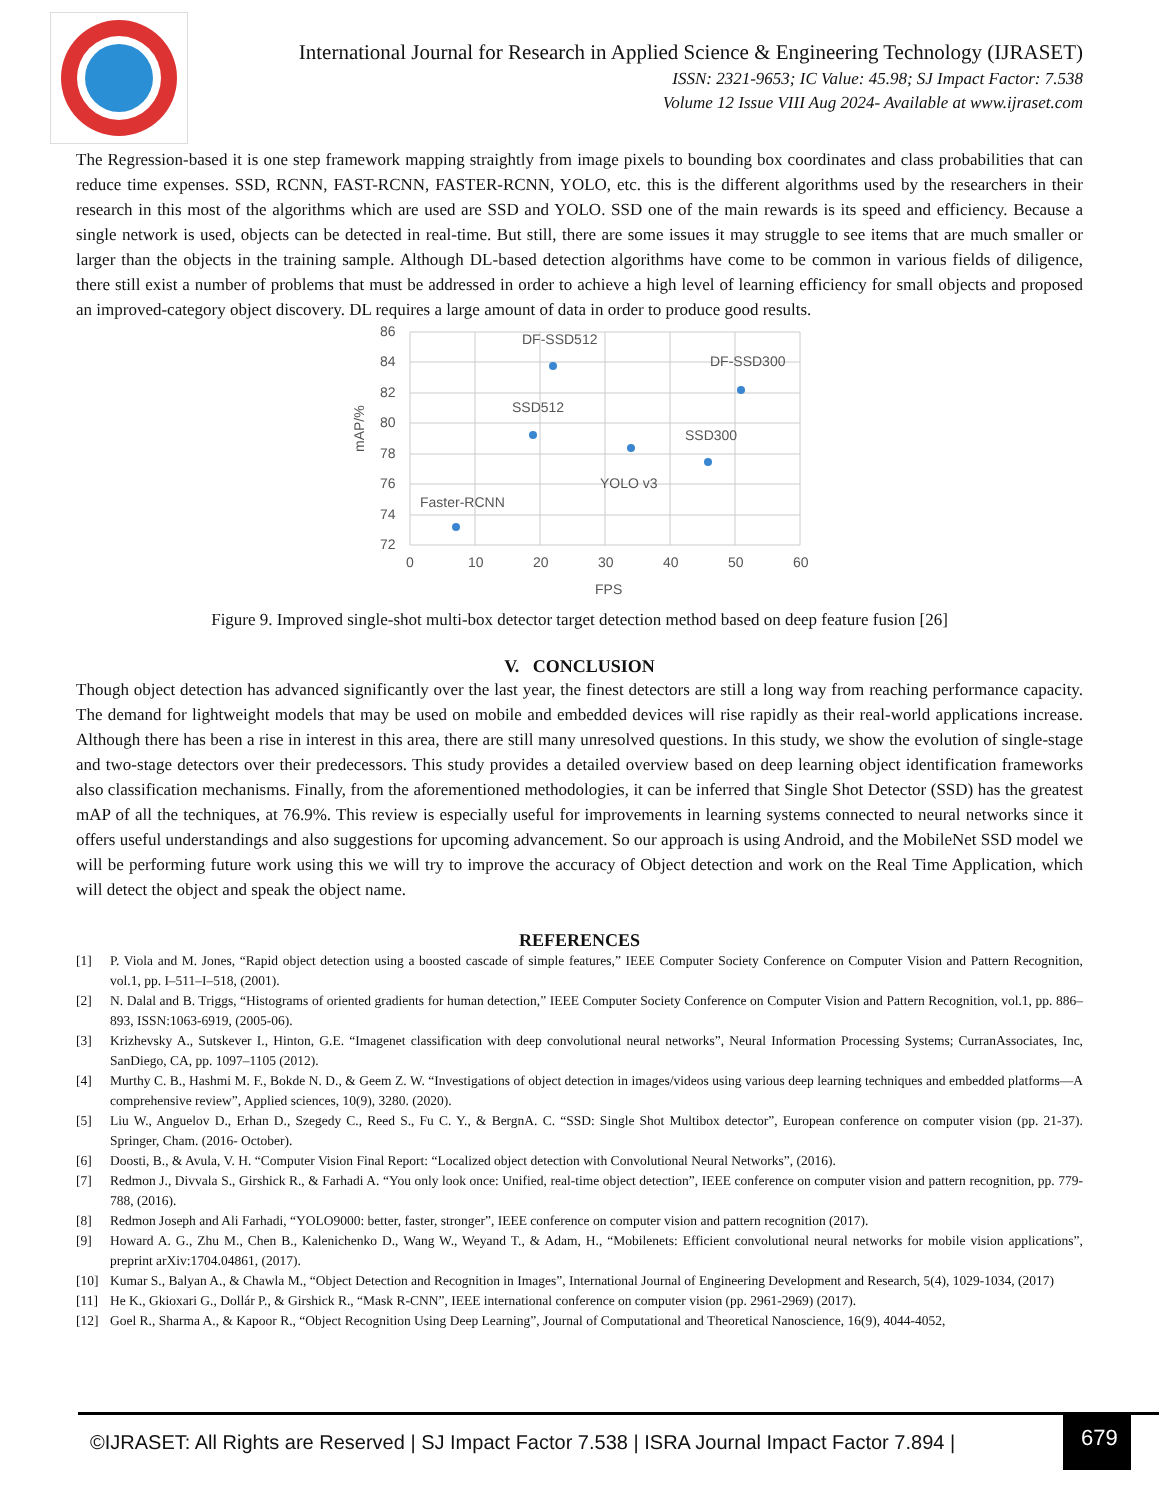International Journal for Research in Applied Science & Engineering Technology (IJRASET)
ISSN: 2321-9653; IC Value: 45.98; SJ Impact Factor: 7.538
Volume 12 Issue VIII Aug 2024- Available at www.ijraset.com
The Regression-based it is one step framework mapping straightly from image pixels to bounding box coordinates and class probabilities that can reduce time expenses. SSD, RCNN, FAST-RCNN, FASTER-RCNN, YOLO, etc. this is the different algorithms used by the researchers in their research in this most of the algorithms which are used are SSD and YOLO. SSD one of the main rewards is its speed and efficiency. Because a single network is used, objects can be detected in real-time. But still, there are some issues it may struggle to see items that are much smaller or larger than the objects in the training sample. Although DL-based detection algorithms have come to be common in various fields of diligence, there still exist a number of problems that must be addressed in order to achieve a high level of learning efficiency for small objects and proposed an improved-category object discovery. DL requires a large amount of data in order to produce good results.
86
84
82
80
78
76
74
72
0
10
20
30
40
50
60
FPS
mAP/%
DF-SSD512
DF-SSD300
SSD512
SSD300
YOLO v3
Faster-RCNN
Figure 9. Improved single-shot multi-box detector target detection method based on deep feature fusion [26]
V. CONCLUSION
Though object detection has advanced significantly over the last year, the finest detectors are still a long way from reaching performance capacity. The demand for lightweight models that may be used on mobile and embedded devices will rise rapidly as their real-world applications increase. Although there has been a rise in interest in this area, there are still many unresolved questions. In this study, we show the evolution of single-stage and two-stage detectors over their predecessors. This study provides a detailed overview based on deep learning object identification frameworks also classification mechanisms. Finally, from the aforementioned methodologies, it can be inferred that Single Shot Detector (SSD) has the greatest mAP of all the techniques, at 76.9%. This review is especially useful for improvements in learning systems connected to neural networks since it offers useful understandings and also suggestions for upcoming advancement. So our approach is using Android, and the MobileNet SSD model we will be performing future work using this we will try to improve the accuracy of Object detection and work on the Real Time Application, which will detect the object and speak the object name.
REFERENCES
[1] P. Viola and M. Jones, “Rapid object detection using a boosted cascade of simple features,” IEEE Computer Society Conference on Computer Vision and Pattern Recognition, vol.1, pp. I–511–I–518, (2001).
[2] N. Dalal and B. Triggs, “Histograms of oriented gradients for human detection,” IEEE Computer Society Conference on Computer Vision and Pattern Recognition, vol.1, pp. 886– 893, ISSN:1063-6919, (2005-06).
[3] Krizhevsky A., Sutskever I., Hinton, G.E. “Imagenet classification with deep convolutional neural networks”, Neural Information Processing Systems; CurranAssociates, Inc, SanDiego, CA, pp. 1097–1105 (2012).
[4] Murthy C. B., Hashmi M. F., Bokde N. D., & Geem Z. W. “Investigations of object detection in images/videos using various deep learning techniques and embedded platforms—A comprehensive review”, Applied sciences, 10(9), 3280. (2020).
[5] Liu W., Anguelov D., Erhan D., Szegedy C., Reed S., Fu C. Y., & BergnA. C. “SSD: Single Shot Multibox detector”, European conference on computer vision (pp. 21-37). Springer, Cham. (2016- October).
[6] Doosti, B., & Avula, V. H. “Computer Vision Final Report: “Localized object detection with Convolutional Neural Networks”, (2016).
[7] Redmon J., Divvala S., Girshick R., & Farhadi A. “You only look once: Unified, real-time object detection”, IEEE conference on computer vision and pattern recognition, pp. 779-788, (2016).
[8] Redmon Joseph and Ali Farhadi, “YOLO9000: better, faster, stronger”, IEEE conference on computer vision and pattern recognition (2017).
[9] Howard A. G., Zhu M., Chen B., Kalenichenko D., Wang W., Weyand T., & Adam, H., “Mobilenets: Efficient convolutional neural networks for mobile vision applications”, preprint arXiv:1704.04861, (2017).
[10] Kumar S., Balyan A., & Chawla M., “Object Detection and Recognition in Images”, International Journal of Engineering Development and Research, 5(4), 1029-1034, (2017)
[11] He K., Gkioxari G., Dollár P., & Girshick R., “Mask R-CNN”, IEEE international conference on computer vision (pp. 2961-2969) (2017).
[12] Goel R., Sharma A., & Kapoor R., “Object Recognition Using Deep Learning”, Journal of Computational and Theoretical Nanoscience, 16(9), 4044-4052,
©IJRASET: All Rights are Reserved | SJ Impact Factor 7.538 | ISRA Journal Impact Factor 7.894 |
679